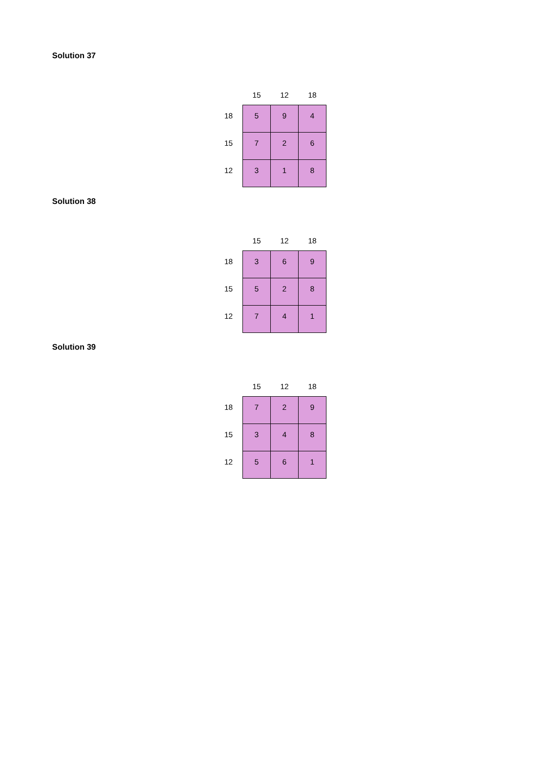Solution 37
| | 15 | 12 | 18 |
| --- | --- | --- | --- |
| 18 | 5 | 9 | 4 |
| 15 | 7 | 2 | 6 |
| 12 | 3 | 1 | 8 |
Solution 38
| | 15 | 12 | 18 |
| --- | --- | --- | --- |
| 18 | 3 | 6 | 9 |
| 15 | 5 | 2 | 8 |
| 12 | 7 | 4 | 1 |
Solution 39
| | 15 | 12 | 18 |
| --- | --- | --- | --- |
| 18 | 7 | 2 | 9 |
| 15 | 3 | 4 | 8 |
| 12 | 5 | 6 | 1 |